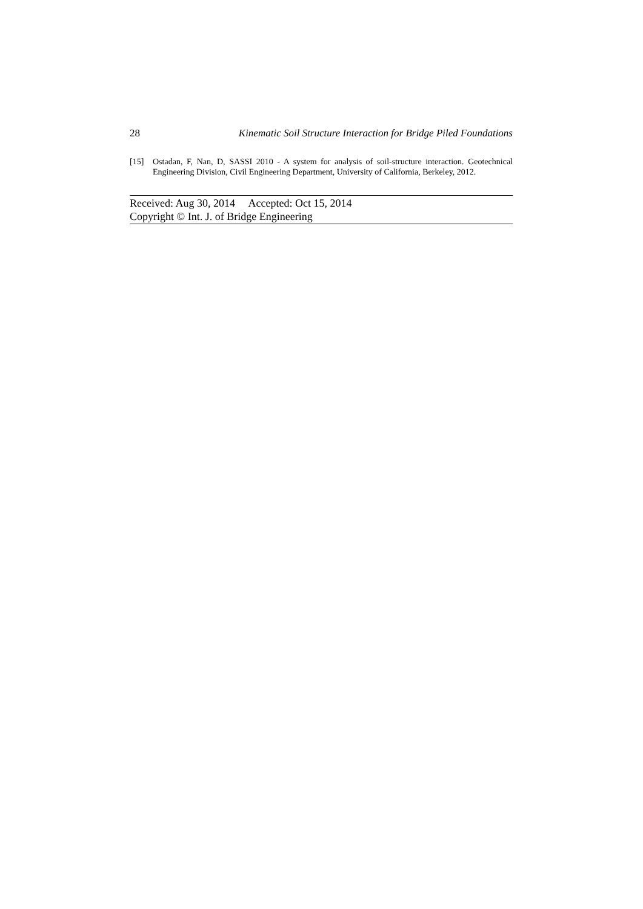28 Kinematic Soil Structure Interaction for Bridge Piled Foundations
[15] Ostadan, F, Nan, D, SASSI 2010 - A system for analysis of soil-structure interaction. Geotechnical Engineering Division, Civil Engineering Department, University of California, Berkeley, 2012.
Received: Aug 30, 2014 Accepted: Oct 15, 2014
Copyright © Int. J. of Bridge Engineering